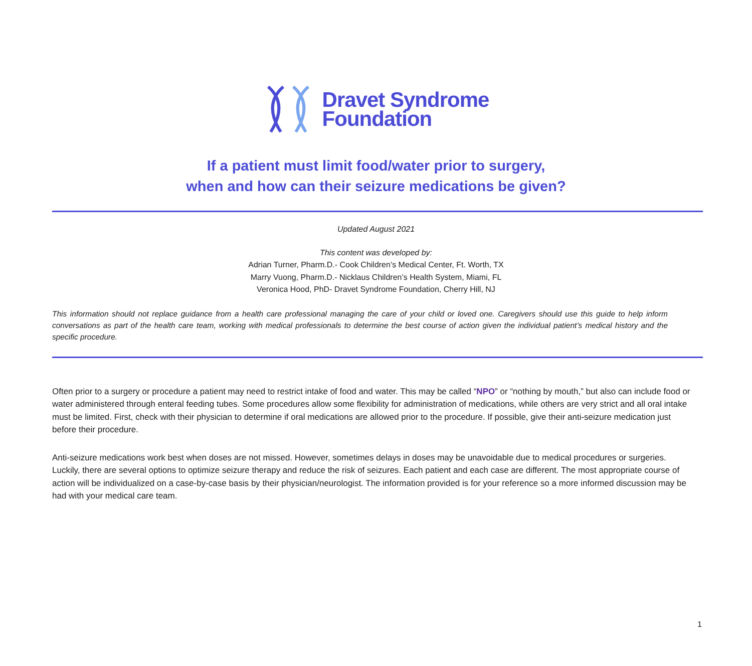Dravet Syndrome
Foundation
If a patient must limit food/water prior to surgery,
when and how can their seizure medications be given?
Updated August 2021
This content was developed by:
Adrian Turner, Pharm.D.- Cook Children’s Medical Center, Ft. Worth, TX
Marry Vuong, Pharm.D.- Nicklaus Children’s Health System, Miami, FL
Veronica Hood, PhD- Dravet Syndrome Foundation, Cherry Hill, NJ
This information should not replace guidance from a health care professional managing the care of your child or loved one. Caregivers should use this guide to help inform conversations as part of the health care team, working with medical professionals to determine the best course of action given the individual patient’s medical history and the specific procedure.
Often prior to a surgery or procedure a patient may need to restrict intake of food and water. This may be called “NPO” or “nothing by mouth,” but also can include food or water administered through enteral feeding tubes. Some procedures allow some flexibility for administration of medications, while others are very strict and all oral intake must be limited. First, check with their physician to determine if oral medications are allowed prior to the procedure. If possible, give their anti-seizure medication just before their procedure.
Anti-seizure medications work best when doses are not missed. However, sometimes delays in doses may be unavoidable due to medical procedures or surgeries. Luckily, there are several options to optimize seizure therapy and reduce the risk of seizures. Each patient and each case are different. The most appropriate course of action will be individualized on a case-by-case basis by their physician/neurologist. The information provided is for your reference so a more informed discussion may be had with your medical care team.
1